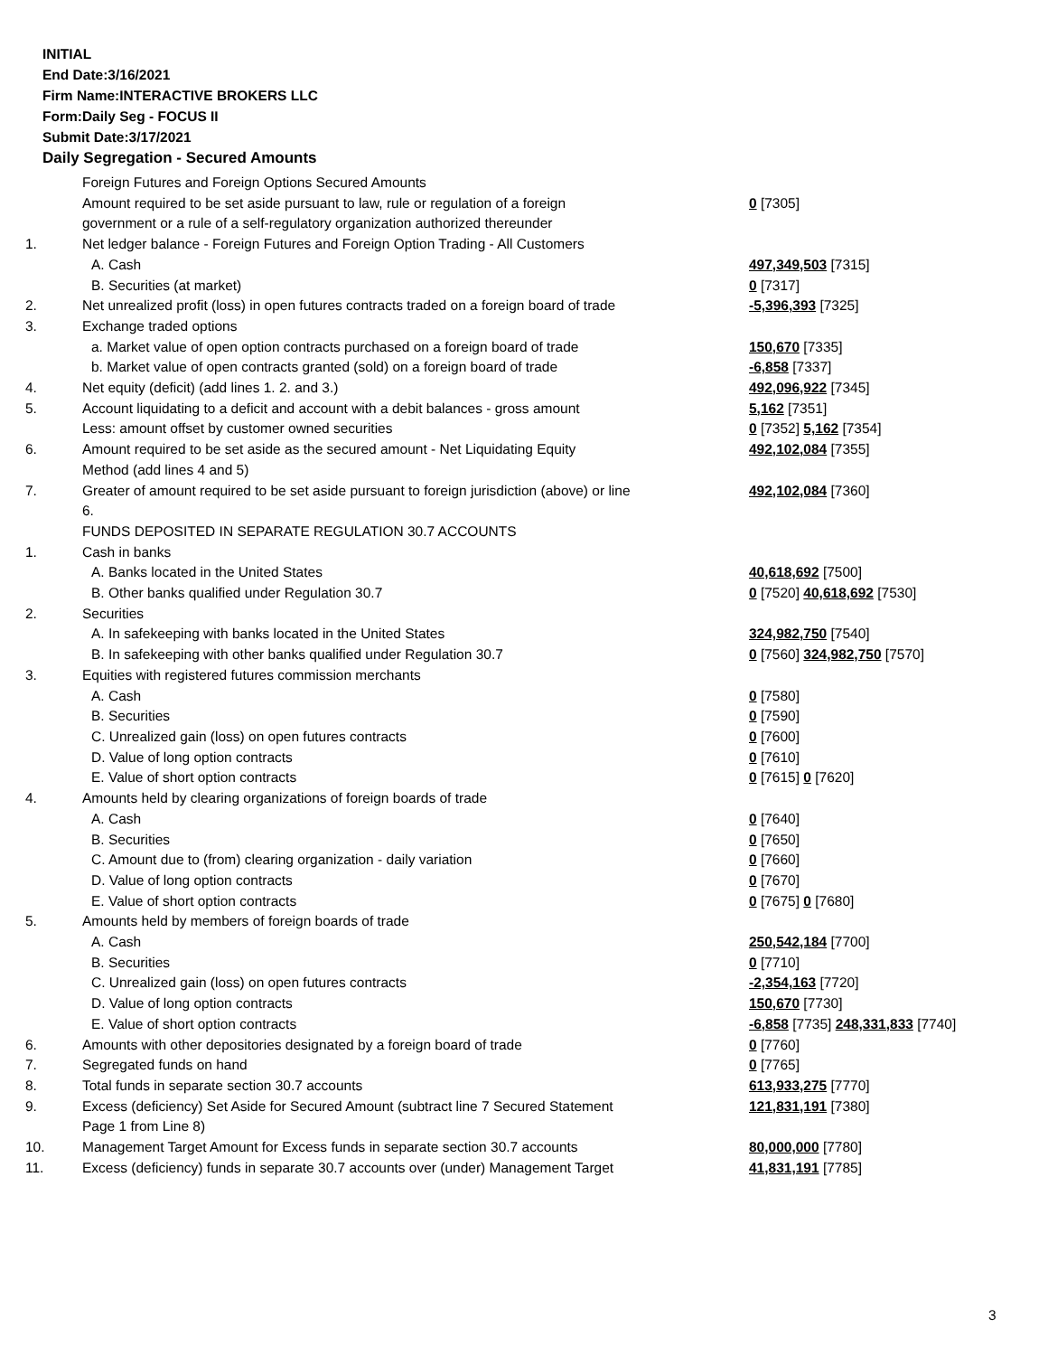INITIAL
End Date:3/16/2021
Firm Name:INTERACTIVE BROKERS LLC
Form:Daily Seg - FOCUS II
Submit Date:3/17/2021
Daily Segregation - Secured Amounts
| | Foreign Futures and Foreign Options Secured Amounts | |
| | Amount required to be set aside pursuant to law, rule or regulation of a foreign government or a rule of a self-regulatory organization authorized thereunder | 0 [7305] |
| 1. | Net ledger balance - Foreign Futures and Foreign Option Trading - All Customers | |
| | A. Cash | 497,349,503 [7315] |
| | B. Securities (at market) | 0 [7317] |
| 2. | Net unrealized profit (loss) in open futures contracts traded on a foreign board of trade | -5,396,393 [7325] |
| 3. | Exchange traded options | |
| | a. Market value of open option contracts purchased on a foreign board of trade | 150,670 [7335] |
| | b. Market value of open contracts granted (sold) on a foreign board of trade | -6,858 [7337] |
| 4. | Net equity (deficit) (add lines 1. 2. and 3.) | 492,096,922 [7345] |
| 5. | Account liquidating to a deficit and account with a debit balances - gross amount | 5,162 [7351] |
| | Less: amount offset by customer owned securities | 0 [7352] 5,162 [7354] |
| 6. | Amount required to be set aside as the secured amount - Net Liquidating Equity Method (add lines 4 and 5) | 492,102,084 [7355] |
| 7. | Greater of amount required to be set aside pursuant to foreign jurisdiction (above) or line 6. | 492,102,084 [7360] |
| | FUNDS DEPOSITED IN SEPARATE REGULATION 30.7 ACCOUNTS | |
| 1. | Cash in banks | |
| | A. Banks located in the United States | 40,618,692 [7500] |
| | B. Other banks qualified under Regulation 30.7 | 0 [7520] 40,618,692 [7530] |
| 2. | Securities | |
| | A. In safekeeping with banks located in the United States | 324,982,750 [7540] |
| | B. In safekeeping with other banks qualified under Regulation 30.7 | 0 [7560] 324,982,750 [7570] |
| 3. | Equities with registered futures commission merchants | |
| | A. Cash | 0 [7580] |
| | B. Securities | 0 [7590] |
| | C. Unrealized gain (loss) on open futures contracts | 0 [7600] |
| | D. Value of long option contracts | 0 [7610] |
| | E. Value of short option contracts | 0 [7615] 0 [7620] |
| 4. | Amounts held by clearing organizations of foreign boards of trade | |
| | A. Cash | 0 [7640] |
| | B. Securities | 0 [7650] |
| | C. Amount due to (from) clearing organization - daily variation | 0 [7660] |
| | D. Value of long option contracts | 0 [7670] |
| | E. Value of short option contracts | 0 [7675] 0 [7680] |
| 5. | Amounts held by members of foreign boards of trade | |
| | A. Cash | 250,542,184 [7700] |
| | B. Securities | 0 [7710] |
| | C. Unrealized gain (loss) on open futures contracts | -2,354,163 [7720] |
| | D. Value of long option contracts | 150,670 [7730] |
| | E. Value of short option contracts | -6,858 [7735] 248,331,833 [7740] |
| 6. | Amounts with other depositories designated by a foreign board of trade | 0 [7760] |
| 7. | Segregated funds on hand | 0 [7765] |
| 8. | Total funds in separate section 30.7 accounts | 613,933,275 [7770] |
| 9. | Excess (deficiency) Set Aside for Secured Amount (subtract line 7 Secured Statement Page 1 from Line 8) | 121,831,191 [7380] |
| 10. | Management Target Amount for Excess funds in separate section 30.7 accounts | 80,000,000 [7780] |
| 11. | Excess (deficiency) funds in separate 30.7 accounts over (under) Management Target | 41,831,191 [7785] |
3